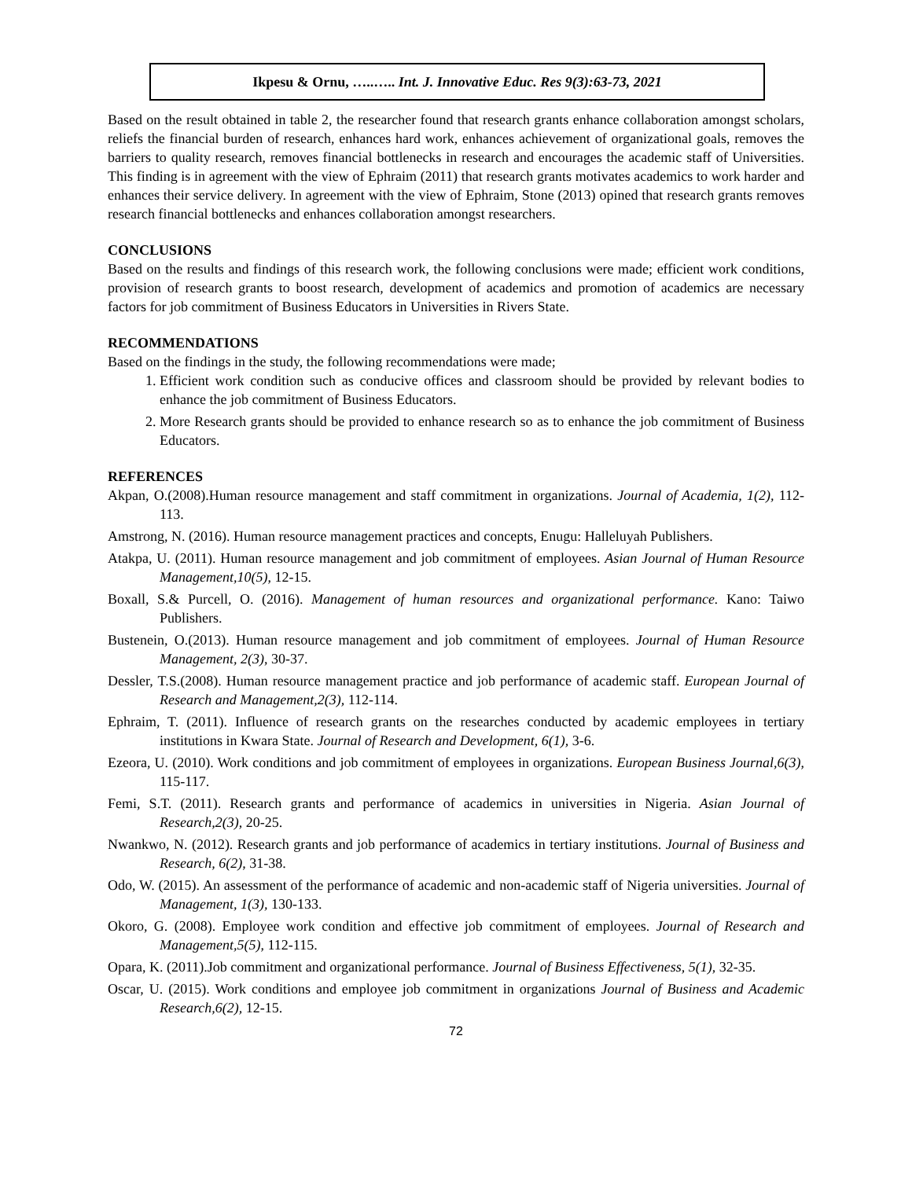Ikpesu & Ornu, …..….. Int. J. Innovative Educ. Res 9(3):63-73, 2021
Based on the result obtained in table 2, the researcher found that research grants enhance collaboration amongst scholars, reliefs the financial burden of research, enhances hard work, enhances achievement of organizational goals, removes the barriers to quality research, removes financial bottlenecks in research and encourages the academic staff of Universities. This finding is in agreement with the view of Ephraim (2011) that research grants motivates academics to work harder and enhances their service delivery. In agreement with the view of Ephraim, Stone (2013) opined that research grants removes research financial bottlenecks and enhances collaboration amongst researchers.
CONCLUSIONS
Based on the results and findings of this research work, the following conclusions were made; efficient work conditions, provision of research grants to boost research, development of academics and promotion of academics are necessary factors for job commitment of Business Educators in Universities in Rivers State.
RECOMMENDATIONS
Based on the findings in the study, the following recommendations were made;
1. Efficient work condition such as conducive offices and classroom should be provided by relevant bodies to enhance the job commitment of Business Educators.
2. More Research grants should be provided to enhance research so as to enhance the job commitment of Business Educators.
REFERENCES
Akpan, O.(2008).Human resource management and staff commitment in organizations. Journal of Academia, 1(2), 112-113.
Amstrong, N. (2016). Human resource management practices and concepts, Enugu: Halleluyah Publishers.
Atakpa, U. (2011). Human resource management and job commitment of employees. Asian Journal of Human Resource Management,10(5), 12-15.
Boxall, S.& Purcell, O. (2016). Management of human resources and organizational performance. Kano: Taiwo Publishers.
Bustenein, O.(2013). Human resource management and job commitment of employees. Journal of Human Resource Management, 2(3), 30-37.
Dessler, T.S.(2008). Human resource management practice and job performance of academic staff. European Journal of Research and Management,2(3), 112-114.
Ephraim, T. (2011). Influence of research grants on the researches conducted by academic employees in tertiary institutions in Kwara State. Journal of Research and Development, 6(1), 3-6.
Ezeora, U. (2010). Work conditions and job commitment of employees in organizations. European Business Journal,6(3), 115-117.
Femi, S.T. (2011). Research grants and performance of academics in universities in Nigeria. Asian Journal of Research,2(3), 20-25.
Nwankwo, N. (2012). Research grants and job performance of academics in tertiary institutions. Journal of Business and Research, 6(2), 31-38.
Odo, W. (2015). An assessment of the performance of academic and non-academic staff of Nigeria universities. Journal of Management, 1(3), 130-133.
Okoro, G. (2008). Employee work condition and effective job commitment of employees. Journal of Research and Management,5(5), 112-115.
Opara, K. (2011).Job commitment and organizational performance. Journal of Business Effectiveness, 5(1), 32-35.
Oscar, U. (2015). Work conditions and employee job commitment in organizations Journal of Business and Academic Research,6(2), 12-15.
72